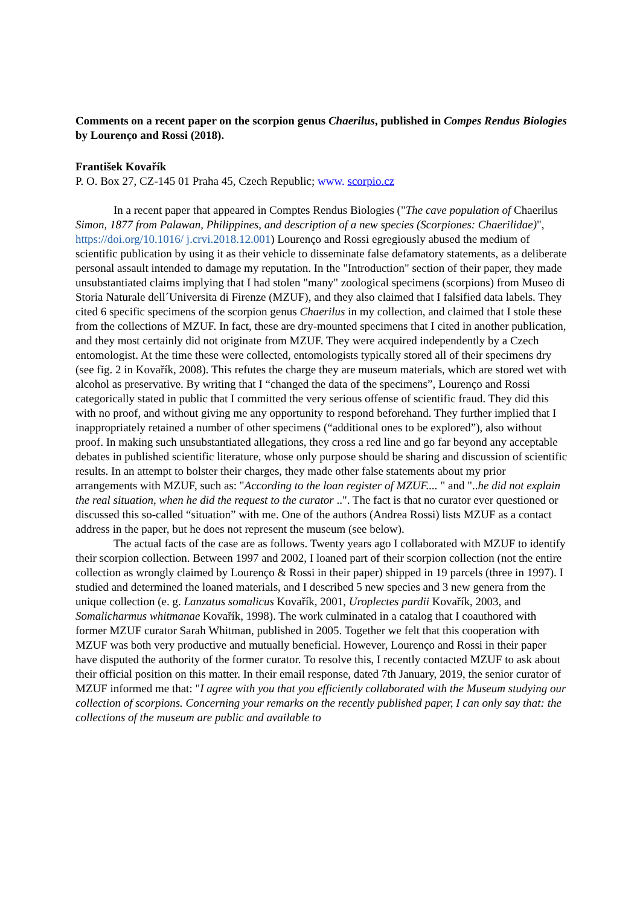Comments on a recent paper on the scorpion genus Chaerilus, published in Compes Rendus Biologies by Lourenço and Rossi (2018).
František Kovařík
P. O. Box 27, CZ-145 01 Praha 45, Czech Republic; www. scorpio.cz
In a recent paper that appeared in Comptes Rendus Biologies ("The cave population of Chaerilus Simon, 1877 from Palawan, Philippines, and description of a new species (Scorpiones: Chaerilidae)", https://doi.org/10.1016/ j.crvi.2018.12.001) Lourenço and Rossi egregiously abused the medium of scientific publication by using it as their vehicle to disseminate false defamatory statements, as a deliberate personal assault intended to damage my reputation. In the "Introduction" section of their paper, they made unsubstantiated claims implying that I had stolen "many" zoological specimens (scorpions) from Museo di Storia Naturale dell´Universita di Firenze (MZUF), and they also claimed that I falsified data labels. They cited 6 specific specimens of the scorpion genus Chaerilus in my collection, and claimed that I stole these from the collections of MZUF. In fact, these are dry-mounted specimens that I cited in another publication, and they most certainly did not originate from MZUF. They were acquired independently by a Czech entomologist. At the time these were collected, entomologists typically stored all of their specimens dry (see fig. 2 in Kovařík, 2008). This refutes the charge they are museum materials, which are stored wet with alcohol as preservative. By writing that I “changed the data of the specimens”, Lourenço and Rossi categorically stated in public that I committed the very serious offense of scientific fraud. They did this with no proof, and without giving me any opportunity to respond beforehand. They further implied that I inappropriately retained a number of other specimens (“additional ones to be explored”), also without proof. In making such unsubstantiated allegations, they cross a red line and go far beyond any acceptable debates in published scientific literature, whose only purpose should be sharing and discussion of scientific results. In an attempt to bolster their charges, they made other false statements about my prior arrangements with MZUF, such as: "According to the loan register of MZUF.... " and "..he did not explain the real situation, when he did the request to the curator ..". The fact is that no curator ever questioned or discussed this so-called “situation” with me. One of the authors (Andrea Rossi) lists MZUF as a contact address in the paper, but he does not represent the museum (see below).
The actual facts of the case are as follows. Twenty years ago I collaborated with MZUF to identify their scorpion collection. Between 1997 and 2002, I loaned part of their scorpion collection (not the entire collection as wrongly claimed by Lourenço & Rossi in their paper) shipped in 19 parcels (three in 1997). I studied and determined the loaned materials, and I described 5 new species and 3 new genera from the unique collection (e. g. Lanzatus somalicus Kovařík, 2001, Uroplectes pardii Kovařík, 2003, and Somalicharmus whitmanae Kovařík, 1998). The work culminated in a catalog that I coauthored with former MZUF curator Sarah Whitman, published in 2005. Together we felt that this cooperation with MZUF was both very productive and mutually beneficial. However, Lourenço and Rossi in their paper have disputed the authority of the former curator. To resolve this, I recently contacted MZUF to ask about their official position on this matter. In their email response, dated 7th January, 2019, the senior curator of MZUF informed me that: "I agree with you that you efficiently collaborated with the Museum studying our collection of scorpions. Concerning your remarks on the recently published paper, I can only say that: the collections of the museum are public and available to